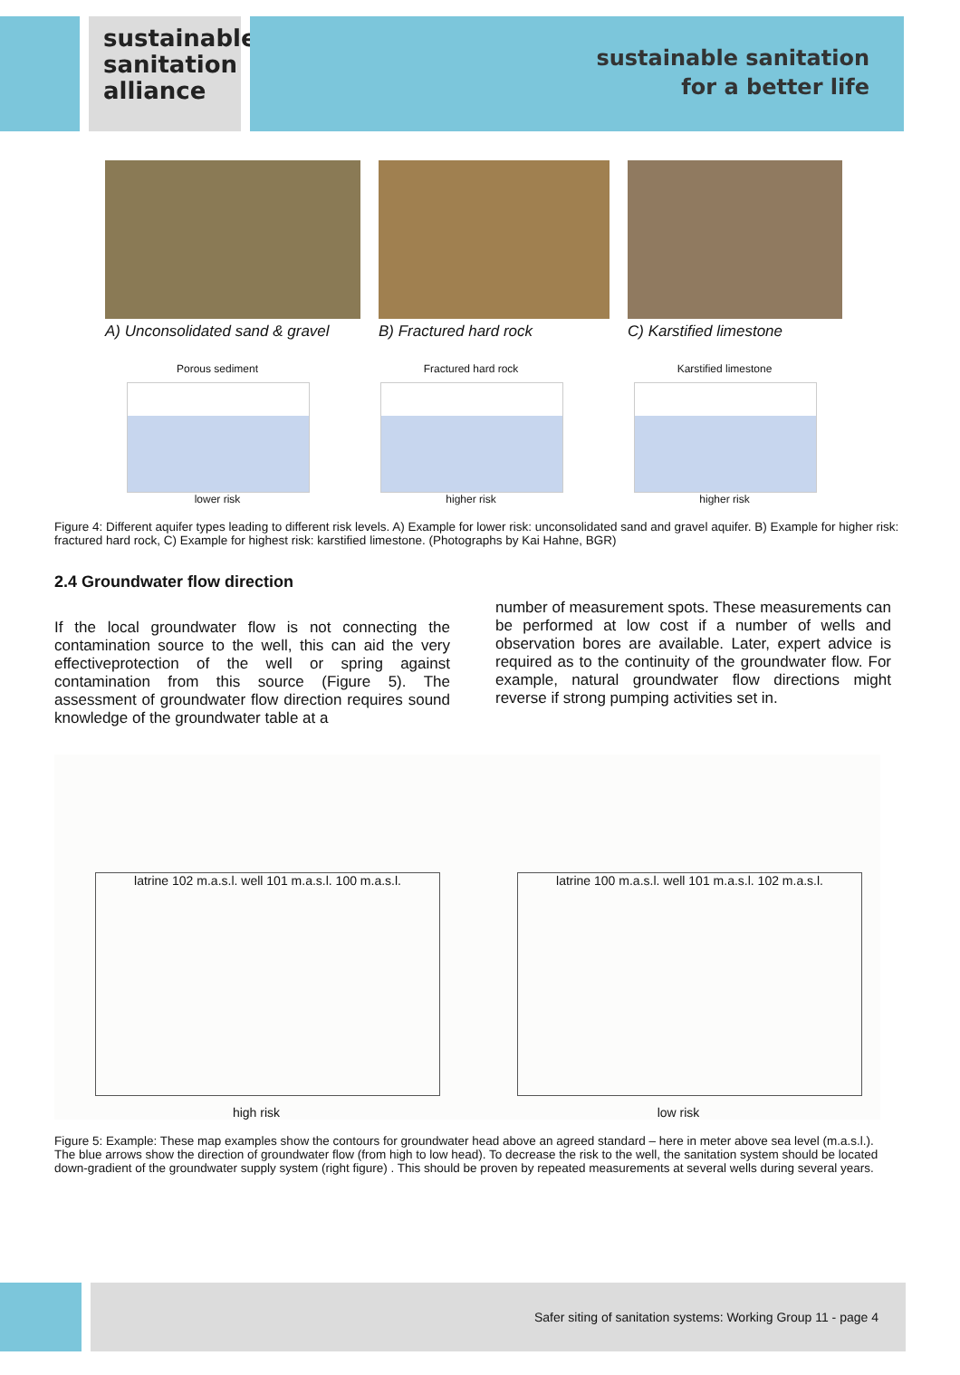sustainable
sanitation
alliance
sustainable sanitation
for a better life
A) Unconsolidated sand & gravel
B) Fractured hard rock C) Karstified limestone
Porous sediment
lower risk
Fractured hard rock
higher risk
Karstified limestone
higher risk
Figure 4: Different aquifer types leading to different risk levels. A) Example for lower risk: unconsolidated sand and gravel aquifer. B) Example for higher risk: fractured hard rock, C) Example for highest risk: karstified limestone. (Photographs by Kai Hahne, BGR)
2.4 Groundwater flow direction
If the local groundwater flow is not connecting the contamination source to the well, this can aid the very effectiveprotection of the well or spring against contamination from this source (Figure 5). The assessment of groundwater flow direction requires sound knowledge of the groundwater table at a
number of measurement spots. These measurements can be performed at low cost if a number of wells and observation bores are available. Later, expert advice is required as to the continuity of the groundwater flow. For example, natural groundwater flow directions might reverse if strong pumping activities set in.
latrine 102 m.a.s.l. well 101 m.a.s.l. 100 m.a.s.l.
high risk
latrine 100 m.a.s.l. well 101 m.a.s.l. 102 m.a.s.l.
low risk
Figure 5: Example: These map examples show the contours for groundwater head above an agreed standard – here in meter above sea level (m.a.s.l.). The blue arrows show the direction of groundwater flow (from high to low head). To decrease the risk to the well, the sanitation system should be located down-gradient of the groundwater supply system (right figure) . This should be proven by repeated measurements at several wells during several years.
Safer siting of sanitation systems: Working Group 11 - page 4